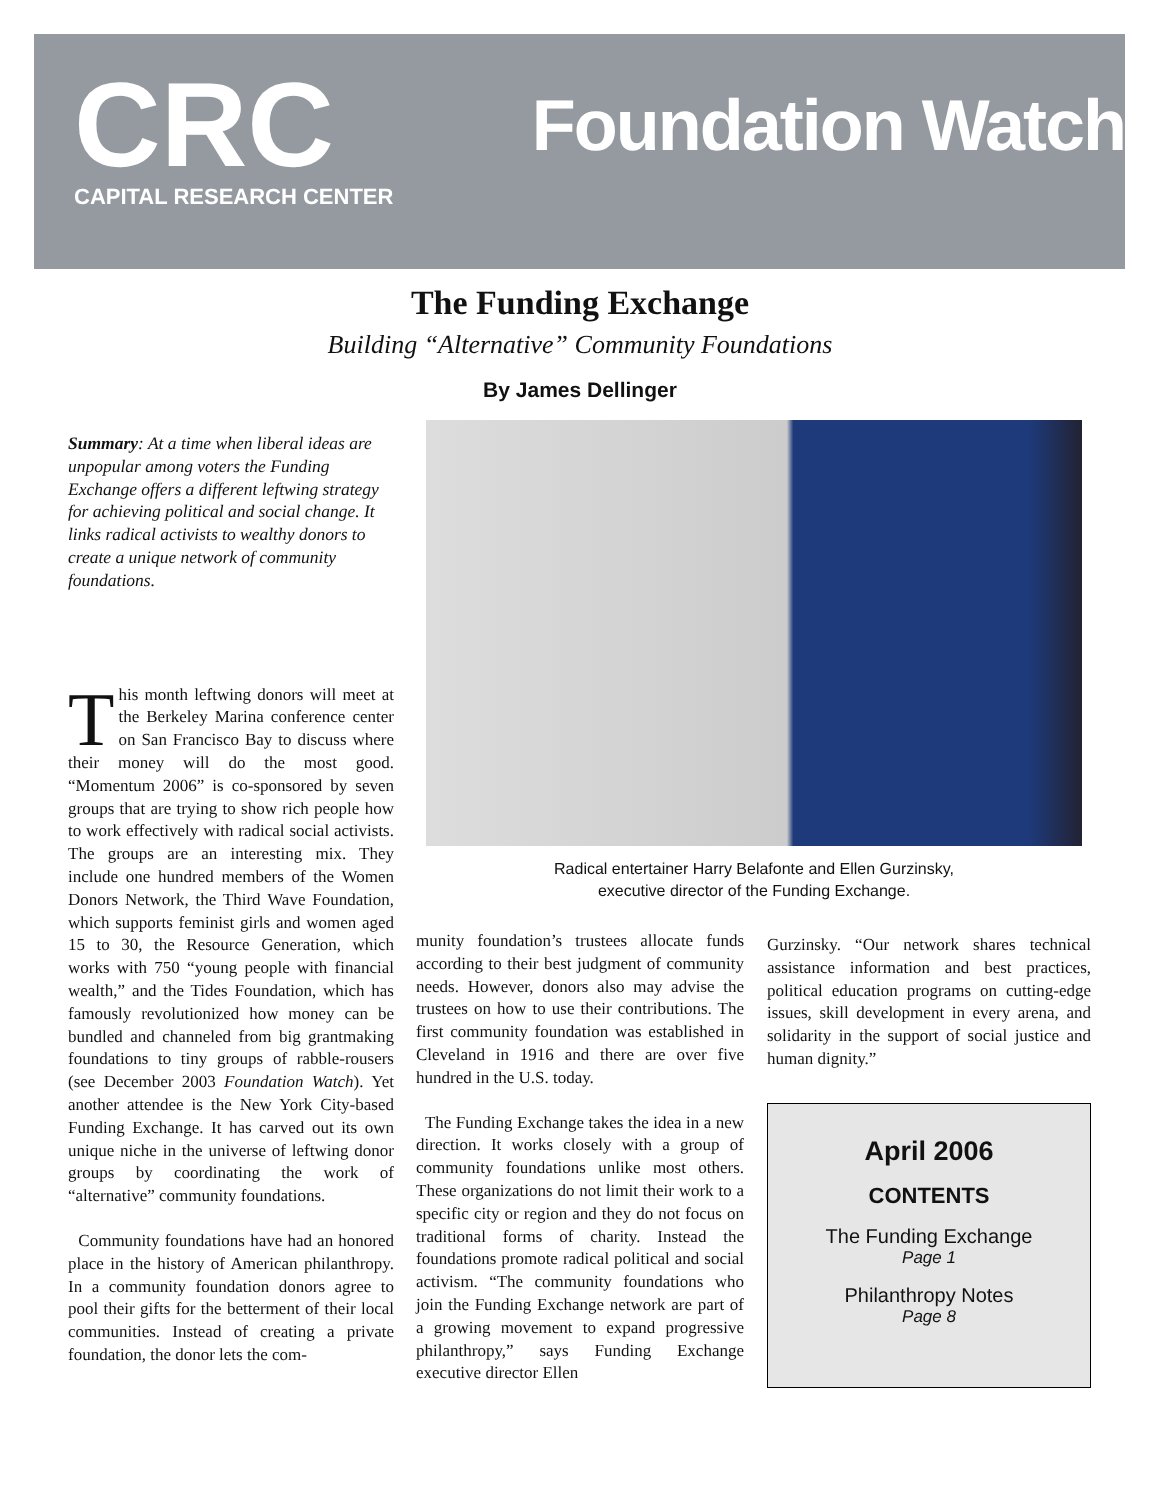CRC
CAPITAL RESEARCH CENTER
Foundation Watch
The Funding Exchange
Building “Alternative” Community Foundations
By James Dellinger
Summary: At a time when liberal ideas are unpopular among voters the Funding Exchange offers a different leftwing strategy for achieving political and social change. It links radical activists to wealthy donors to create a unique network of community foundations.
This month leftwing donors will meet at the Berkeley Marina conference center on San Francisco Bay to discuss where their money will do the most good. “Momentum 2006” is co-sponsored by seven groups that are trying to show rich people how to work effectively with radical social activists. The groups are an interesting mix. They include one hundred members of the Women Donors Network, the Third Wave Foundation, which supports feminist girls and women aged 15 to 30, the Resource Generation, which works with 750 “young people with financial wealth,” and the Tides Foundation, which has famously revolutionized how money can be bundled and channeled from big grantmaking foundations to tiny groups of rabble-rousers (see December 2003 Foundation Watch). Yet another attendee is the New York City-based Funding Exchange. It has carved out its own unique niche in the universe of leftwing donor groups by coordinating the work of “alternative” community foundations.
Community foundations have had an honored place in the history of American philanthropy. In a community foundation donors agree to pool their gifts for the betterment of their local communities. Instead of creating a private foundation, the donor lets the com-
Radical entertainer Harry Belafonte and Ellen Gurzinsky,
executive director of the Funding Exchange.
munity foundation’s trustees allocate funds according to their best judgment of community needs. However, donors also may advise the trustees on how to use their contributions. The first community foundation was established in Cleveland in 1916 and there are over five hundred in the U.S. today.
The Funding Exchange takes the idea in a new direction. It works closely with a group of community foundations unlike most others. These organizations do not limit their work to a specific city or region and they do not focus on traditional forms of charity. Instead the foundations promote radical political and social activism. “The community foundations who join the Funding Exchange network are part of a growing movement to expand progressive philanthropy,” says Funding Exchange executive director Ellen
Gurzinsky. “Our network shares technical assistance information and best practices, political education programs on cutting-edge issues, skill development in every arena, and solidarity in the support of social justice and human dignity.”
April 2006
CONTENTS
The Funding Exchange
Page 1
Philanthropy Notes
Page 8